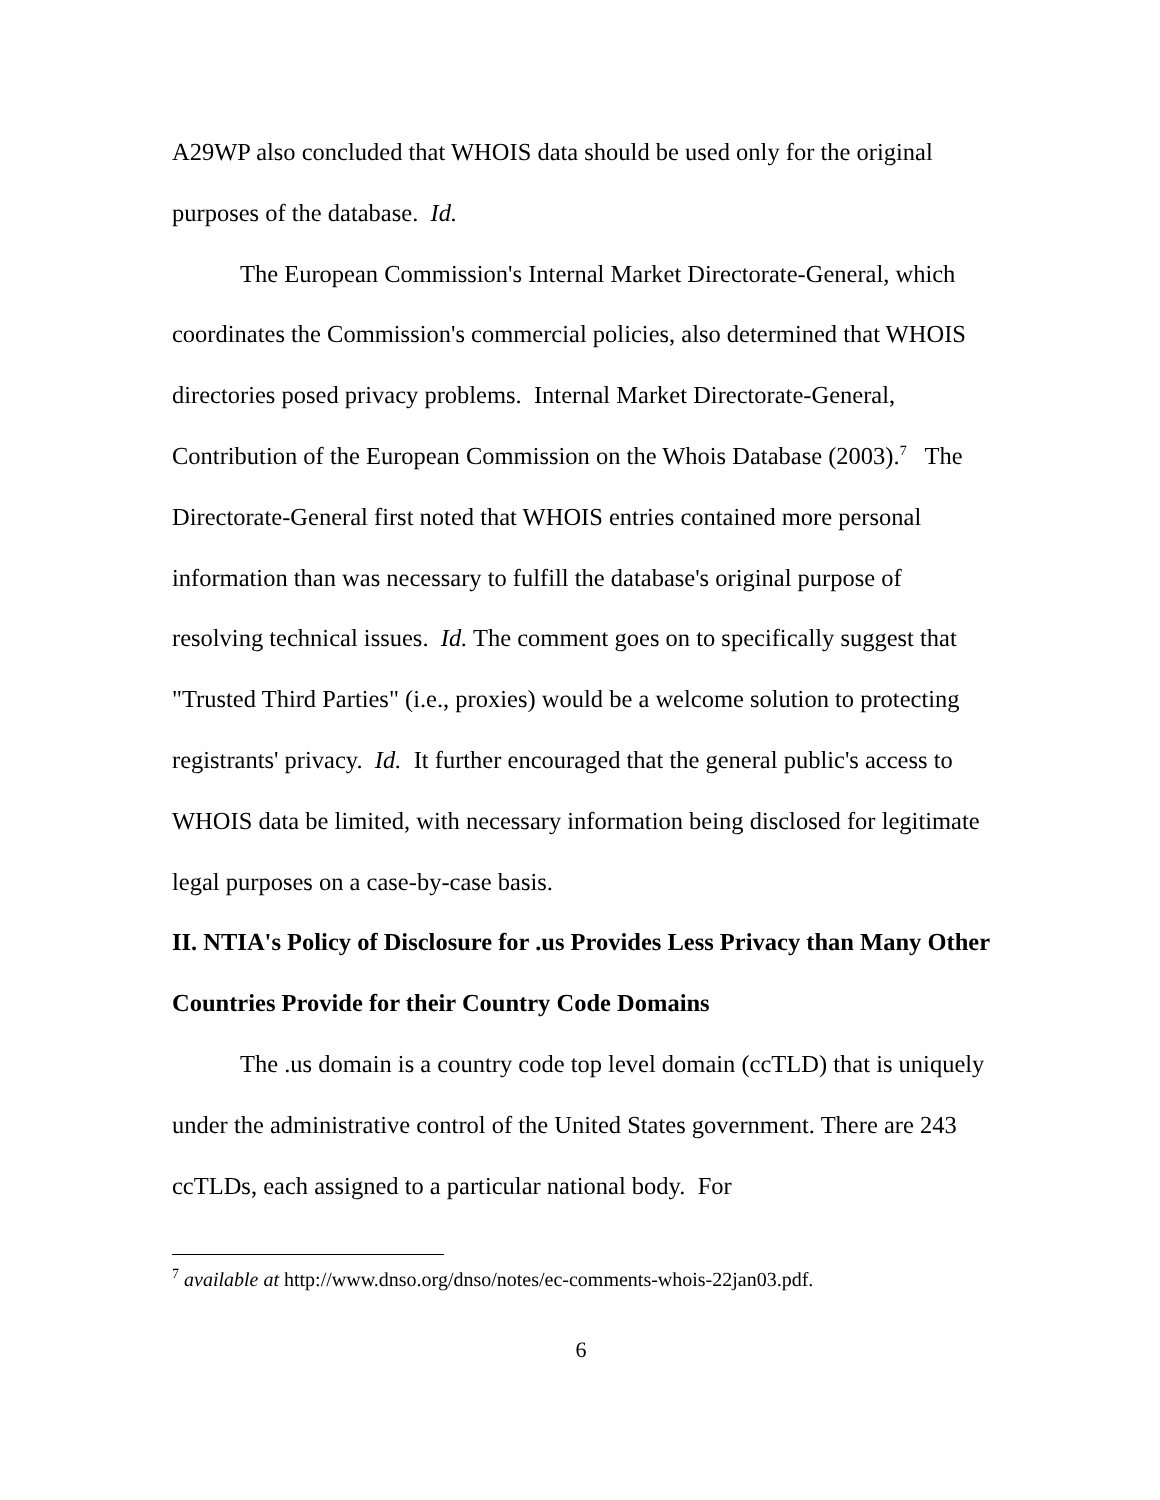A29WP also concluded that WHOIS data should be used only for the original purposes of the database. Id.
The European Commission's Internal Market Directorate-General, which coordinates the Commission's commercial policies, also determined that WHOIS directories posed privacy problems. Internal Market Directorate-General, Contribution of the European Commission on the Whois Database (2003).<sup>7</sup> The Directorate-General first noted that WHOIS entries contained more personal information than was necessary to fulfill the database's original purpose of resolving technical issues. Id. The comment goes on to specifically suggest that "Trusted Third Parties" (i.e., proxies) would be a welcome solution to protecting registrants' privacy. Id. It further encouraged that the general public's access to WHOIS data be limited, with necessary information being disclosed for legitimate legal purposes on a case-by-case basis.
II. NTIA's Policy of Disclosure for .us Provides Less Privacy than Many Other Countries Provide for their Country Code Domains
The .us domain is a country code top level domain (ccTLD) that is uniquely under the administrative control of the United States government. There are 243 ccTLDs, each assigned to a particular national body. For
<sup>7</sup> available at http://www.dnso.org/dnso/notes/ec-comments-whois-22jan03.pdf.
6